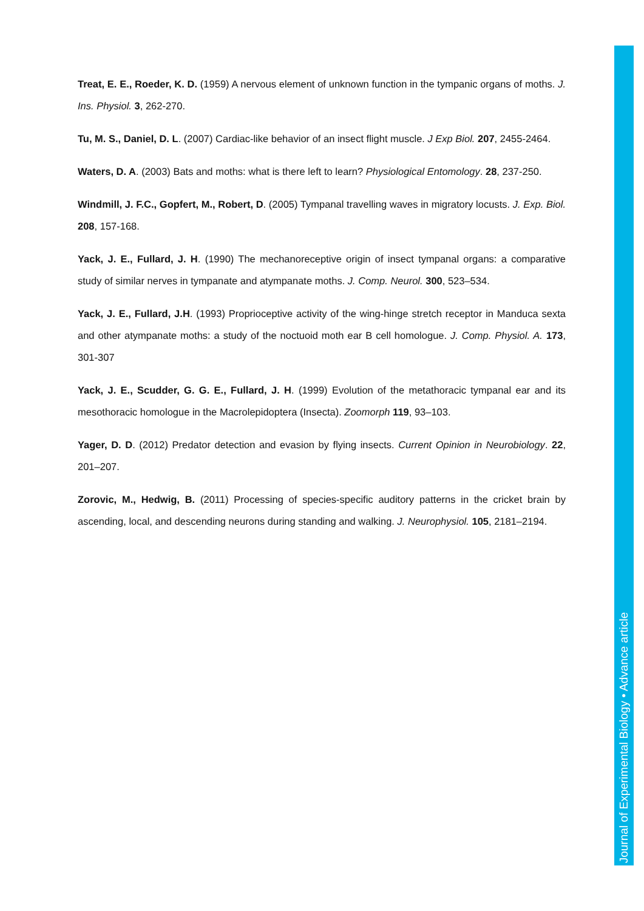Treat, E. E., Roeder, K. D. (1959) A nervous element of unknown function in the tympanic organs of moths. J. Ins. Physiol. 3, 262-270.
Tu, M. S., Daniel, D. L. (2007) Cardiac-like behavior of an insect flight muscle. J Exp Biol. 207, 2455-2464.
Waters, D. A. (2003) Bats and moths: what is there left to learn? Physiological Entomology. 28, 237-250.
Windmill, J. F.C., Gopfert, M., Robert, D. (2005) Tympanal travelling waves in migratory locusts. J. Exp. Biol. 208, 157-168.
Yack, J. E., Fullard, J. H. (1990) The mechanoreceptive origin of insect tympanal organs: a comparative study of similar nerves in tympanate and atympanate moths. J. Comp. Neurol. 300, 523–534.
Yack, J. E., Fullard, J.H. (1993) Proprioceptive activity of the wing-hinge stretch receptor in Manduca sexta and other atympanate moths: a study of the noctuoid moth ear B cell homologue. J. Comp. Physiol. A. 173, 301-307
Yack, J. E., Scudder, G. G. E., Fullard, J. H. (1999) Evolution of the metathoracic tympanal ear and its mesothoracic homologue in the Macrolepidoptera (Insecta). Zoomorph 119, 93–103.
Yager, D. D. (2012) Predator detection and evasion by flying insects. Current Opinion in Neurobiology. 22, 201–207.
Zorovic, M., Hedwig, B. (2011) Processing of species-specific auditory patterns in the cricket brain by ascending, local, and descending neurons during standing and walking. J. Neurophysiol. 105, 2181–2194.
Journal of Experimental Biology • Advance article